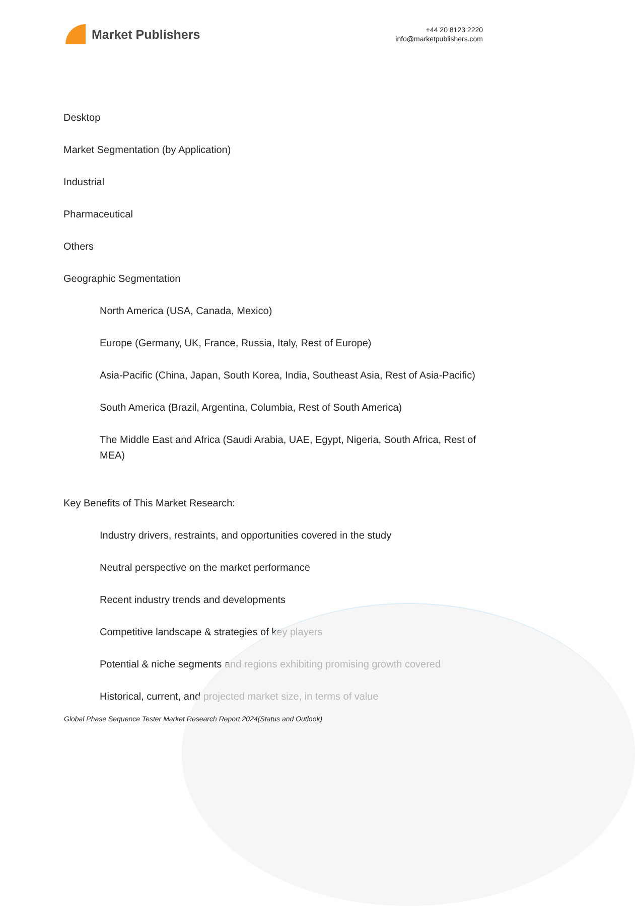Market Publishers
+44 20 8123 2220
info@marketpublishers.com
Desktop
Market Segmentation (by Application)
Industrial
Pharmaceutical
Others
Geographic Segmentation
North America (USA, Canada, Mexico)
Europe (Germany, UK, France, Russia, Italy, Rest of Europe)
Asia-Pacific (China, Japan, South Korea, India, Southeast Asia, Rest of Asia-Pacific)
South America (Brazil, Argentina, Columbia, Rest of South America)
The Middle East and Africa (Saudi Arabia, UAE, Egypt, Nigeria, South Africa, Rest of MEA)
Key Benefits of This Market Research:
Industry drivers, restraints, and opportunities covered in the study
Neutral perspective on the market performance
Recent industry trends and developments
Competitive landscape & strategies of key players
Potential & niche segments and regions exhibiting promising growth covered
Historical, current, and projected market size, in terms of value
Global Phase Sequence Tester Market Research Report 2024(Status and Outlook)